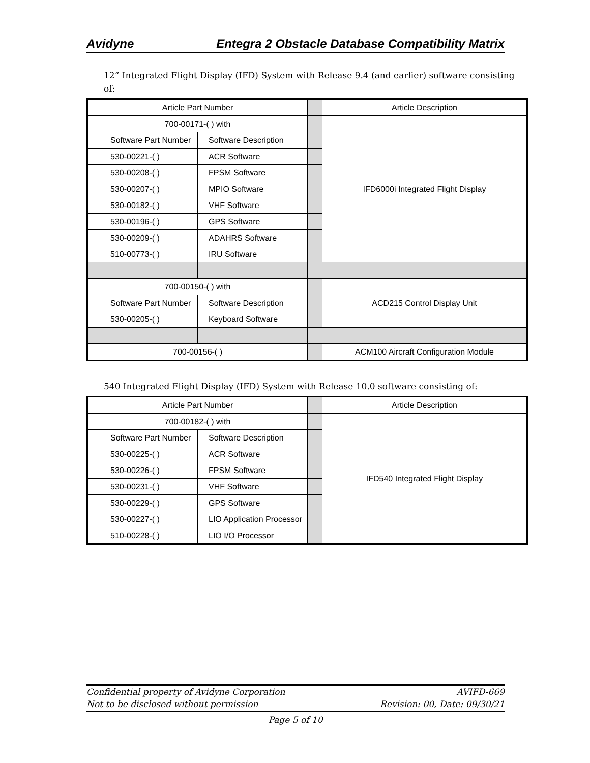Avidyne Entegra 2 Obstacle Database Compatibility Matrix
12” Integrated Flight Display (IFD) System with Release 9.4 (and earlier) software consisting of:
| Article Part Number | | | Article Description |
| 700-00171-( ) with | | | IFD6000i Integrated Flight Display |
| Software Part Number | Software Description | | |
| 530-00221-( ) | ACR Software | | |
| 530-00208-( ) | FPSM Software | | |
| 530-00207-( ) | MPIO Software | | |
| 530-00182-( ) | VHF Software | | |
| 530-00196-( ) | GPS Software | | |
| 530-00209-( ) | ADAHRS Software | | |
| 510-00773-( ) | IRU Software | | |
| 700-00150-( ) with | | | ACD215 Control Display Unit |
| Software Part Number | Software Description | | |
| 530-00205-( ) | Keyboard Software | | |
| 700-00156-( ) | | | ACM100 Aircraft Configuration Module |
540 Integrated Flight Display (IFD) System with Release 10.0 software consisting of:
| Article Part Number | | | Article Description |
| 700-00182-( ) with | | | IFD540 Integrated Flight Display |
| Software Part Number | Software Description | | |
| 530-00225-( ) | ACR Software | | |
| 530-00226-( ) | FPSM Software | | |
| 530-00231-( ) | VHF Software | | |
| 530-00229-( ) | GPS Software | | |
| 530-00227-( ) | LIO Application Processor | | |
| 510-00228-( ) | LIO I/O Processor | | |
Confidential property of Avidyne Corporation AVIFD-669
Not to be disclosed without permission Revision: 00, Date: 09/30/21
Page 5 of 10